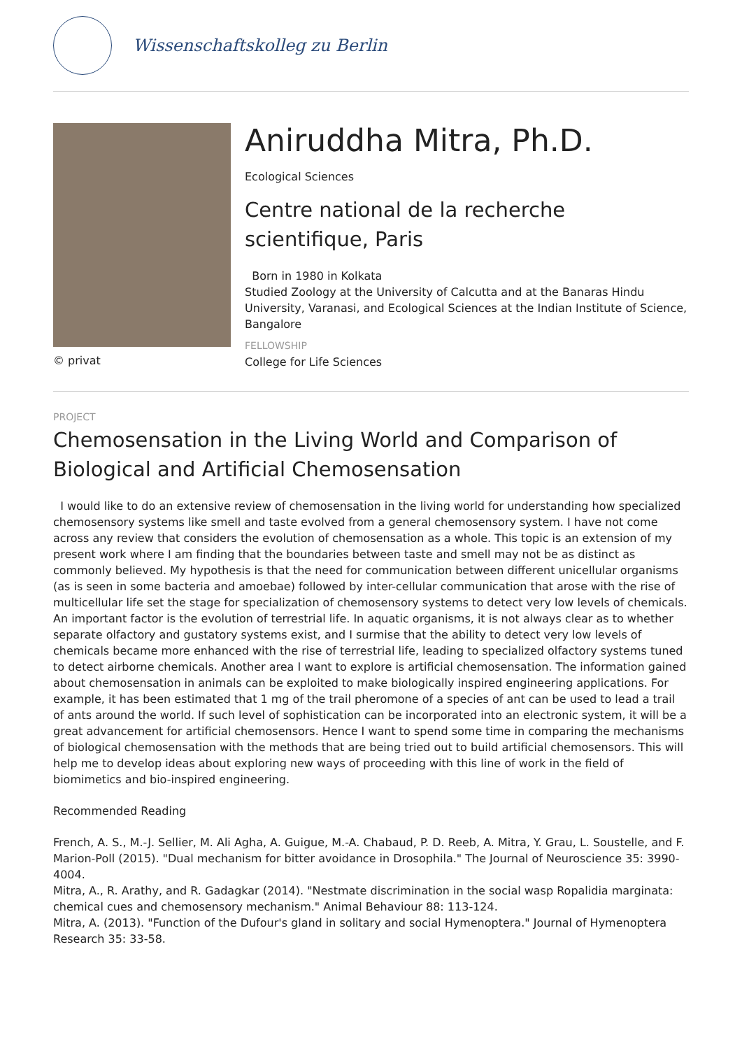Wissenschaftskolleg zu Berlin
© privat
Aniruddha Mitra, Ph.D.
Ecological Sciences
Centre national de la recherche scientifique, Paris
Born in 1980 in Kolkata
Studied Zoology at the University of Calcutta and at the Banaras Hindu University, Varanasi, and Ecological Sciences at the Indian Institute of Science, Bangalore
FELLOWSHIP
College for Life Sciences
PROJECT
Chemosensation in the Living World and Comparison of Biological and Artificial Chemosensation
I would like to do an extensive review of chemosensation in the living world for understanding how specialized chemosensory systems like smell and taste evolved from a general chemosensory system. I have not come across any review that considers the evolution of chemosensation as a whole. This topic is an extension of my present work where I am finding that the boundaries between taste and smell may not be as distinct as commonly believed. My hypothesis is that the need for communication between different unicellular organisms (as is seen in some bacteria and amoebae) followed by inter-cellular communication that arose with the rise of multicellular life set the stage for specialization of chemosensory systems to detect very low levels of chemicals. An important factor is the evolution of terrestrial life. In aquatic organisms, it is not always clear as to whether separate olfactory and gustatory systems exist, and I surmise that the ability to detect very low levels of chemicals became more enhanced with the rise of terrestrial life, leading to specialized olfactory systems tuned to detect airborne chemicals. Another area I want to explore is artificial chemosensation. The information gained about chemosensation in animals can be exploited to make biologically inspired engineering applications. For example, it has been estimated that 1 mg of the trail pheromone of a species of ant can be used to lead a trail of ants around the world. If such level of sophistication can be incorporated into an electronic system, it will be a great advancement for artificial chemosensors. Hence I want to spend some time in comparing the mechanisms of biological chemosensation with the methods that are being tried out to build artificial chemosensors. This will help me to develop ideas about exploring new ways of proceeding with this line of work in the field of biomimetics and bio-inspired engineering.
Recommended Reading
French, A. S., M.-J. Sellier, M. Ali Agha, A. Guigue, M.-A. Chabaud, P. D. Reeb, A. Mitra, Y. Grau, L. Soustelle, and F. Marion-Poll (2015). "Dual mechanism for bitter avoidance in Drosophila." The Journal of Neuroscience 35: 3990-4004.
Mitra, A., R. Arathy, and R. Gadagkar (2014). "Nestmate discrimination in the social wasp Ropalidia marginata: chemical cues and chemosensory mechanism." Animal Behaviour 88: 113-124.
Mitra, A. (2013). "Function of the Dufour's gland in solitary and social Hymenoptera." Journal of Hymenoptera Research 35: 33-58.